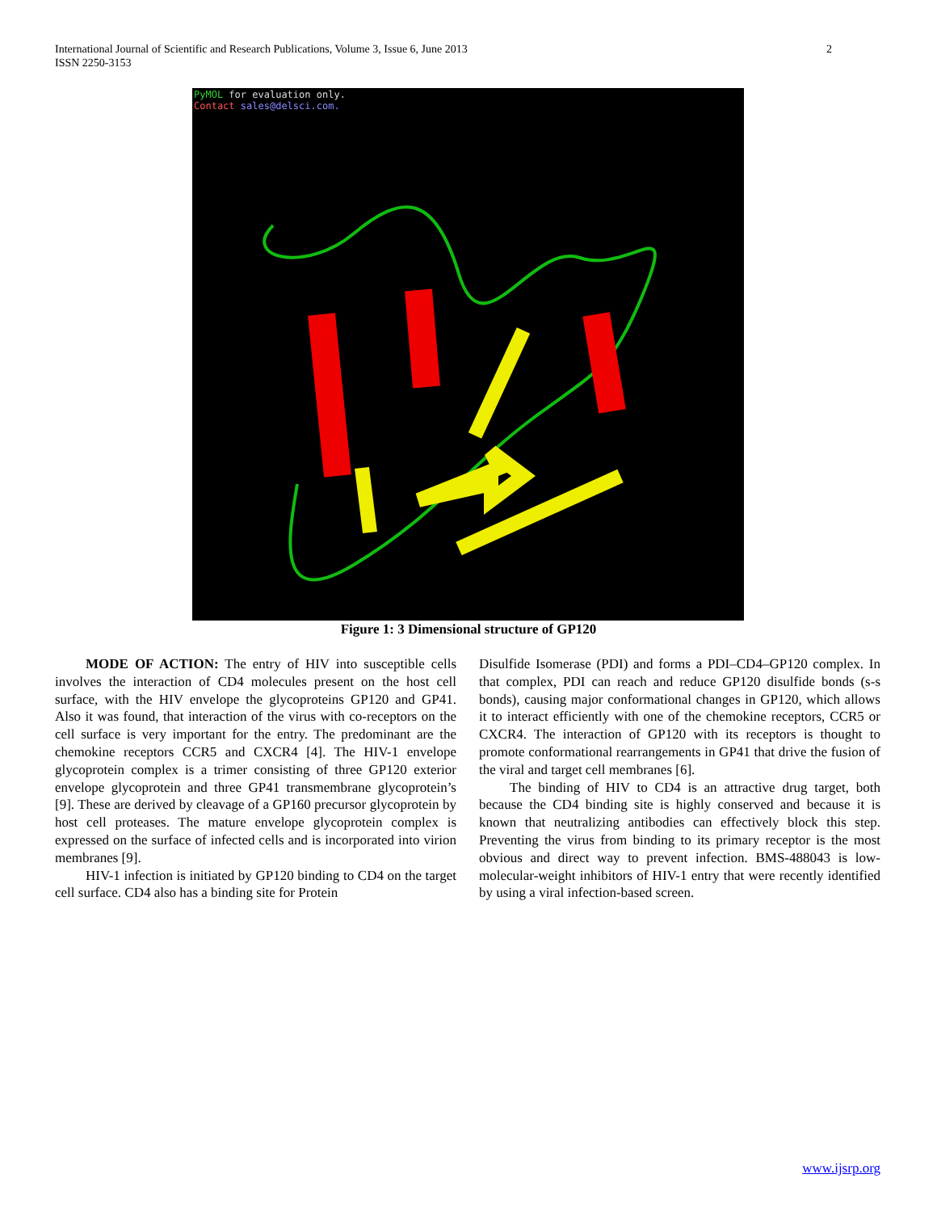International Journal of Scientific and Research Publications, Volume 3, Issue 6, June 2013
ISSN 2250-3153
2
PyMOL for evaluation only.
Contact sales@delsci.com.
Figure 1: 3 Dimensional structure of GP120
MODE OF ACTION: The entry of HIV into susceptible cells involves the interaction of CD4 molecules present on the host cell surface, with the HIV envelope the glycoproteins GP120 and GP41. Also it was found, that interaction of the virus with co-receptors on the cell surface is very important for the entry. The predominant are the chemokine receptors CCR5 and CXCR4 [4]. The HIV-1 envelope glycoprotein complex is a trimer consisting of three GP120 exterior envelope glycoprotein and three GP41 transmembrane glycoprotein’s [9]. These are derived by cleavage of a GP160 precursor glycoprotein by host cell proteases. The mature envelope glycoprotein complex is expressed on the surface of infected cells and is incorporated into virion membranes [9].
HIV-1 infection is initiated by GP120 binding to CD4 on the target cell surface. CD4 also has a binding site for Protein
Disulfide Isomerase (PDI) and forms a PDI–CD4–GP120 complex. In that complex, PDI can reach and reduce GP120 disulfide bonds (s-s bonds), causing major conformational changes in GP120, which allows it to interact efficiently with one of the chemokine receptors, CCR5 or CXCR4. The interaction of GP120 with its receptors is thought to promote conformational rearrangements in GP41 that drive the fusion of the viral and target cell membranes [6].
The binding of HIV to CD4 is an attractive drug target, both because the CD4 binding site is highly conserved and because it is known that neutralizing antibodies can effectively block this step. Preventing the virus from binding to its primary receptor is the most obvious and direct way to prevent infection. BMS-488043 is low-molecular-weight inhibitors of HIV-1 entry that were recently identified by using a viral infection-based screen.
www.ijsrp.org